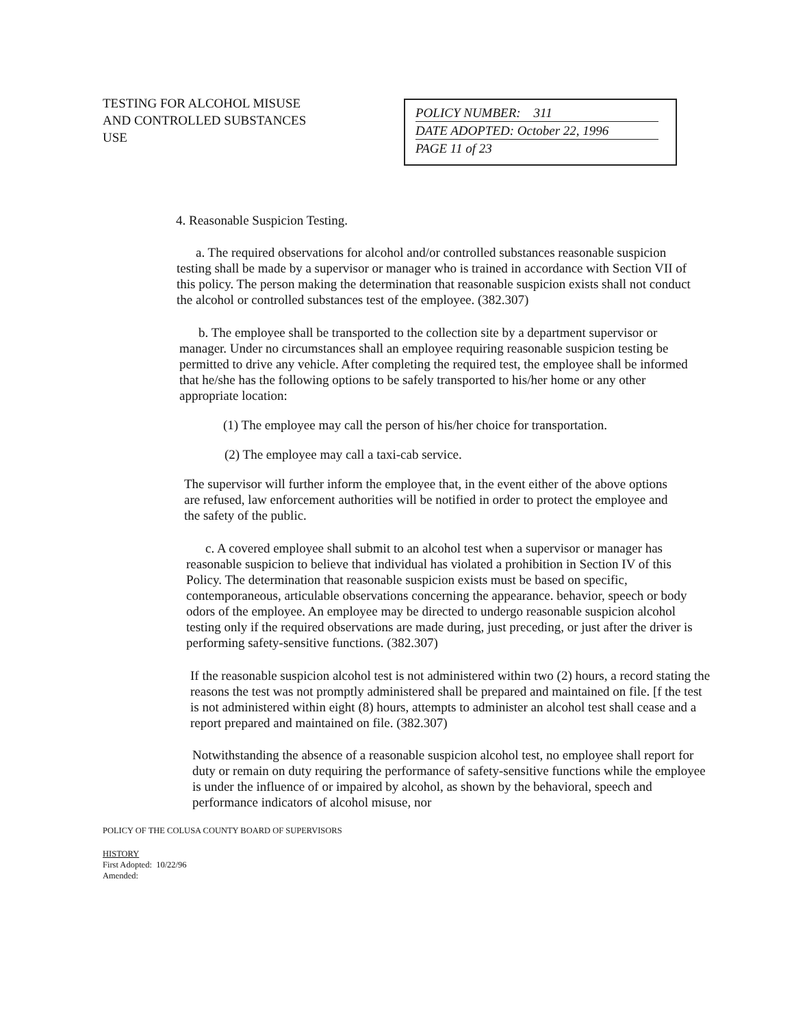TESTING FOR ALCOHOL MISUSE
AND CONTROLLED SUBSTANCES
USE
POLICY NUMBER: 311
DATE ADOPTED: October 22, 1996
PAGE 11 of 23
4. Reasonable Suspicion Testing.
a. The required observations for alcohol and/or controlled substances reasonable suspicion testing shall be made by a supervisor or manager who is trained in accordance with Section VII of this policy. The person making the determination that reasonable suspicion exists shall not conduct the alcohol or controlled substances test of the employee. (382.307)
b. The employee shall be transported to the collection site by a department supervisor or manager. Under no circumstances shall an employee requiring reasonable suspicion testing be permitted to drive any vehicle. After completing the required test, the employee shall be informed that he/she has the following options to be safely transported to his/her home or any other appropriate location:
(1) The employee may call the person of his/her choice for transportation.
(2) The employee may call a taxi-cab service.
The supervisor will further inform the employee that, in the event either of the above options are refused, law enforcement authorities will be notified in order to protect the employee and the safety of the public.
c. A covered employee shall submit to an alcohol test when a supervisor or manager has reasonable suspicion to believe that individual has violated a prohibition in Section IV of this Policy. The determination that reasonable suspicion exists must be based on specific, contemporaneous, articulable observations concerning the appearance. behavior, speech or body odors of the employee. An employee may be directed to undergo reasonable suspicion alcohol testing only if the required observations are made during, just preceding, or just after the driver is performing safety-sensitive functions. (382.307)
If the reasonable suspicion alcohol test is not administered within two (2) hours, a record stating the reasons the test was not promptly administered shall be prepared and maintained on file. [f the test is not administered within eight (8) hours, attempts to administer an alcohol test shall cease and a report prepared and maintained on file. (382.307)
Notwithstanding the absence of a reasonable suspicion alcohol test, no employee shall report for duty or remain on duty requiring the performance of safety-sensitive functions while the employee is under the influence of or impaired by alcohol, as shown by the behavioral, speech and performance indicators of alcohol misuse, nor
POLICY OF THE COLUSA COUNTY BOARD OF SUPERVISORS
HISTORY
First Adopted: 10/22/96
Amended: